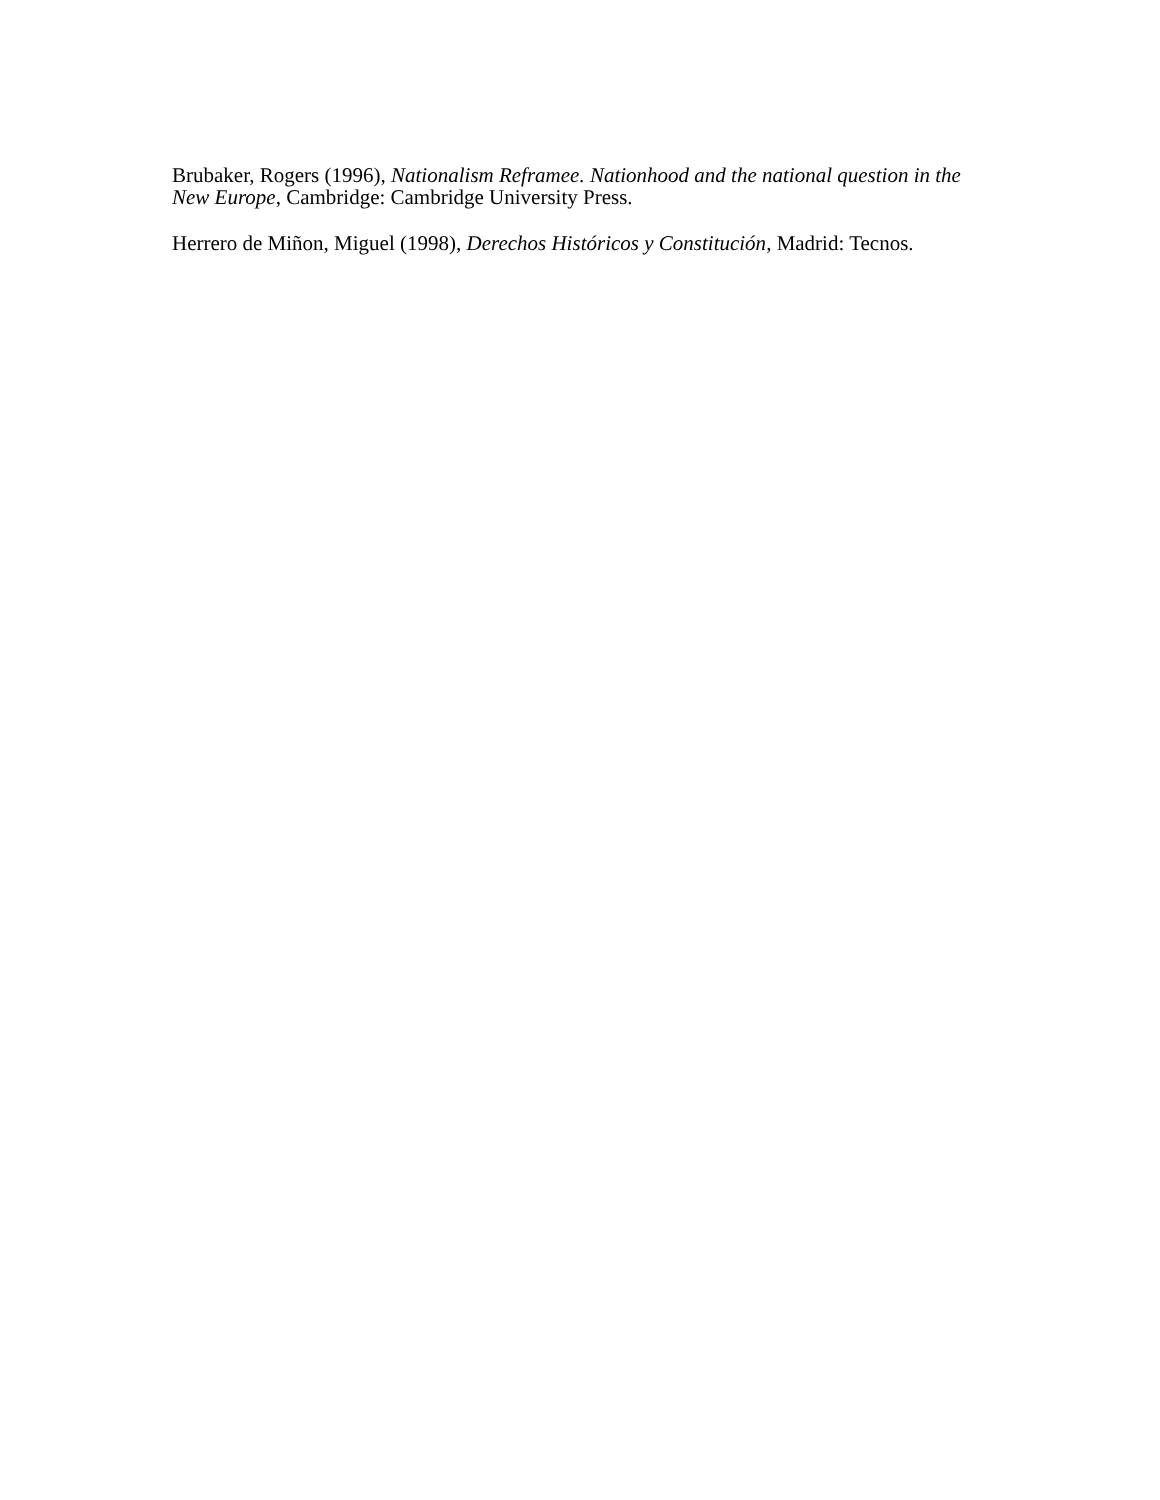Brubaker, Rogers (1996), Nationalism Reframee. Nationhood and the national question in the New Europe, Cambridge: Cambridge University Press.
Herrero de Miñon, Miguel (1998), Derechos Históricos y Constitución, Madrid: Tecnos.